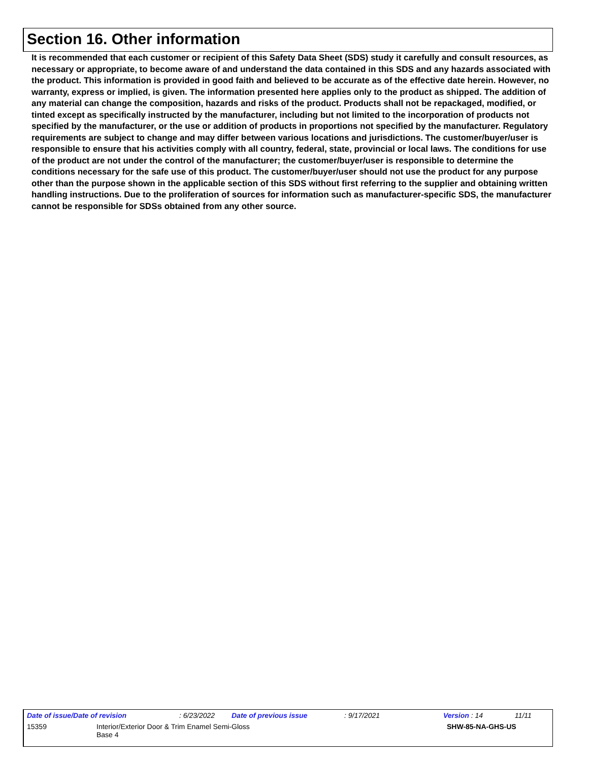Section 16. Other information
It is recommended that each customer or recipient of this Safety Data Sheet (SDS) study it carefully and consult resources, as necessary or appropriate, to become aware of and understand the data contained in this SDS and any hazards associated with the product. This information is provided in good faith and believed to be accurate as of the effective date herein. However, no warranty, express or implied, is given. The information presented here applies only to the product as shipped. The addition of any material can change the composition, hazards and risks of the product. Products shall not be repackaged, modified, or tinted except as specifically instructed by the manufacturer, including but not limited to the incorporation of products not specified by the manufacturer, or the use or addition of products in proportions not specified by the manufacturer. Regulatory requirements are subject to change and may differ between various locations and jurisdictions. The customer/buyer/user is responsible to ensure that his activities comply with all country, federal, state, provincial or local laws. The conditions for use of the product are not under the control of the manufacturer; the customer/buyer/user is responsible to determine the conditions necessary for the safe use of this product. The customer/buyer/user should not use the product for any purpose other than the purpose shown in the applicable section of this SDS without first referring to the supplier and obtaining written handling instructions. Due to the proliferation of sources for information such as manufacturer-specific SDS, the manufacturer cannot be responsible for SDSs obtained from any other source.
Date of issue/Date of revision: 6/23/2022 Date of previous issue: 9/17/2021 Version : 14 11/11
15359 Interior/Exterior Door & Trim Enamel Semi-Gloss
Base 4 SHW-85-NA-GHS-US